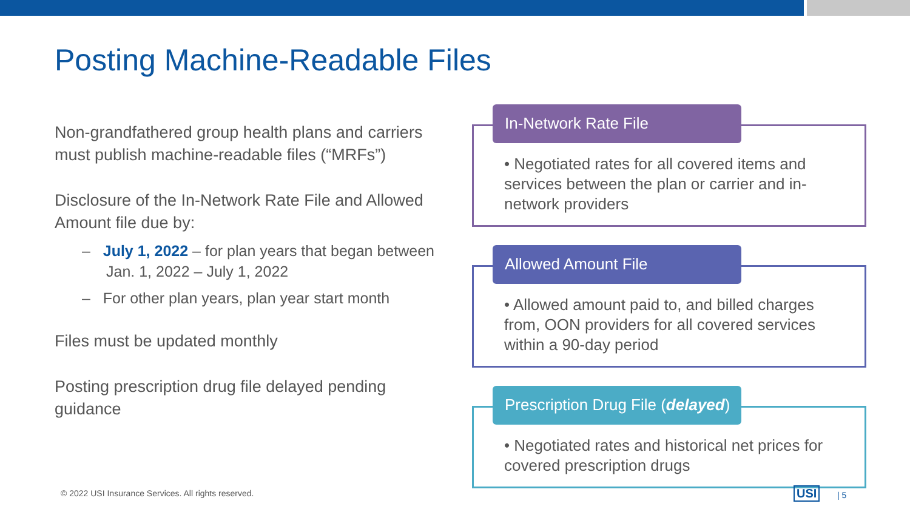Posting Machine-Readable Files
Non-grandfathered group health plans and carriers must publish machine-readable files (“MRFs”)
Disclosure of the In-Network Rate File and Allowed Amount file due by:
– July 1, 2022 – for plan years that began between Jan. 1, 2022 – July 1, 2022
– For other plan years, plan year start month
Files must be updated monthly
Posting prescription drug file delayed pending guidance
• Negotiated rates for all covered items and services between the plan or carrier and in-network providers
In-Network Rate File
• Allowed amount paid to, and billed charges from, OON providers for all covered services within a 90-day period
Allowed Amount File
• Negotiated rates and historical net prices for covered prescription drugs
Prescription Drug File (delayed)
© 2022 USI Insurance Services. All rights reserved.
USI | 5